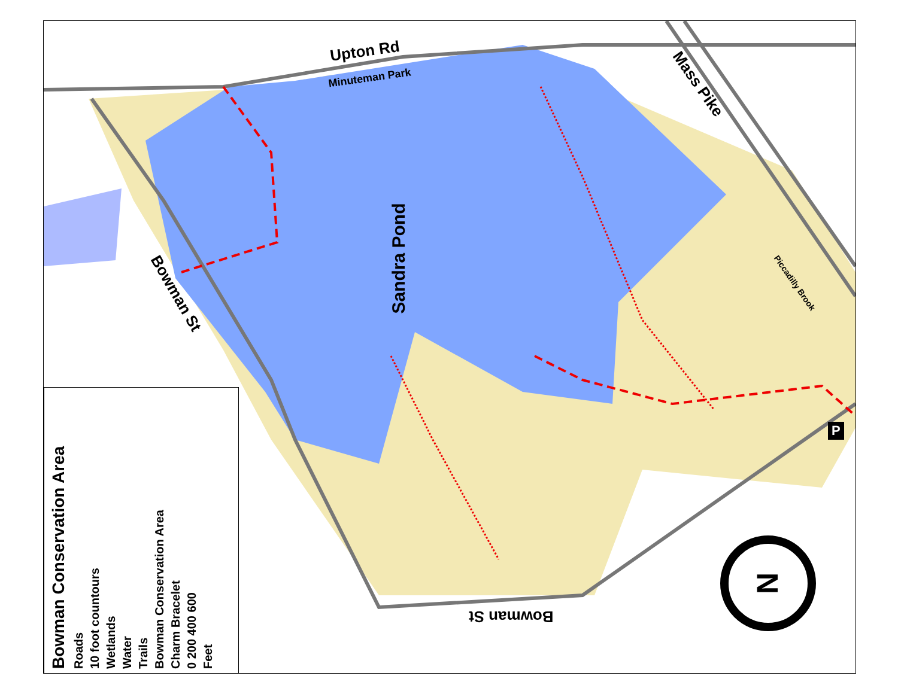Upton Rd
Minuteman Park
Sandra Pond
Mass Pike
Piccadilly Brook
Bowman St
Bowman St
P
Bowman Conservation Area
Roads
10 foot countours
Wetlands
Water
Trails
Bowman Conservation Area
Charm Bracelet
0 200 400 600
Feet
N